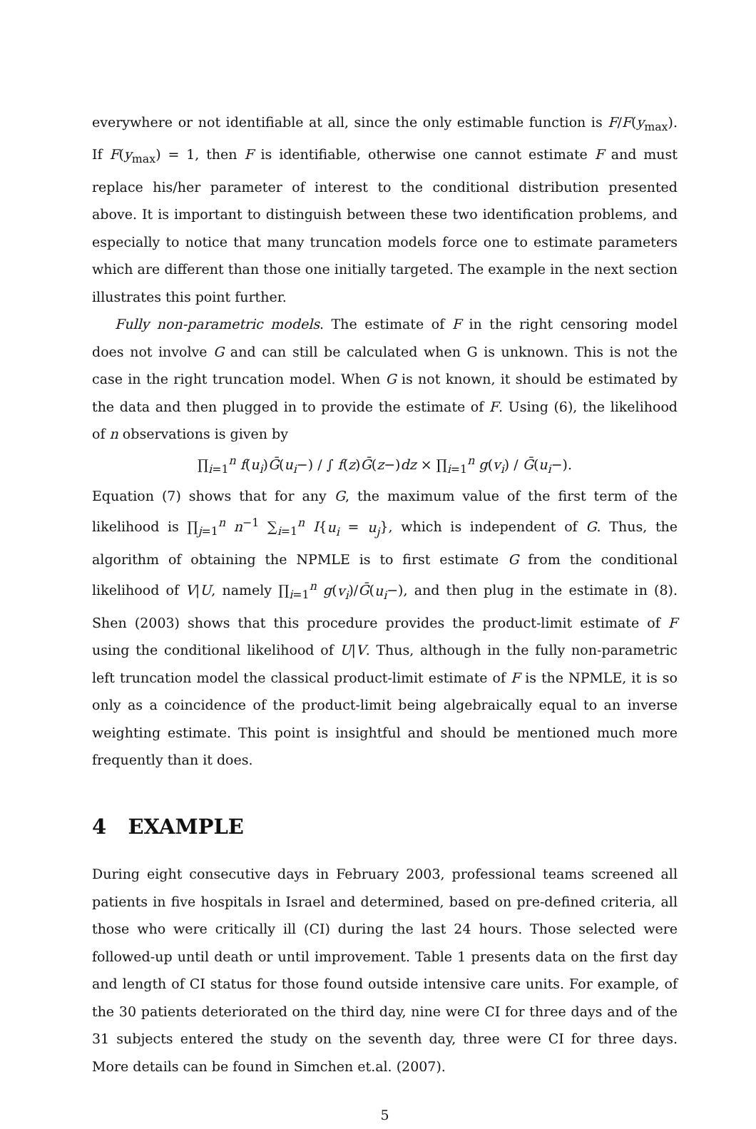everywhere or not identifiable at all, since the only estimable function is F/F(y<sub>max</sub>). If F(y<sub>max</sub>) = 1, then F is identifiable, otherwise one cannot estimate F and must replace his/her parameter of interest to the conditional distribution presented above. It is important to distinguish between these two identification problems, and especially to notice that many truncation models force one to estimate parameters which are different than those one initially targeted. The example in the next section illustrates this point further.
Fully non-parametric models. The estimate of F in the right censoring model does not involve G and can still be calculated when G is unknown. This is not the case in the right truncation model. When G is not known, it should be estimated by the data and then plugged in to provide the estimate of F. Using (6), the likelihood of n observations is given by
∏<sub>i=1</sub><sup>n</sup> f(u<sub>i</sub>)Ḡ(u<sub>i</sub>−) / ∫ f(z)Ḡ(z−)dz × ∏<sub>i=1</sub><sup>n</sup> g(v<sub>i</sub>) / Ḡ(u<sub>i</sub>−).
Equation (7) shows that for any G, the maximum value of the first term of the likelihood is ∏<sub>j=1</sub><sup>n</sup> n<sup>−1</sup> ∑<sub>i=1</sub><sup>n</sup> I{u<sub>i</sub> = u<sub>j</sub>}, which is independent of G. Thus, the algorithm of obtaining the NPMLE is to first estimate G from the conditional likelihood of V|U, namely ∏<sub>i=1</sub><sup>n</sup> g(v<sub>i</sub>)/Ḡ(u<sub>i</sub>−), and then plug in the estimate in (8). Shen (2003) shows that this procedure provides the product-limit estimate of F using the conditional likelihood of U|V. Thus, although in the fully non-parametric left truncation model the classical product-limit estimate of F is the NPMLE, it is so only as a coincidence of the product-limit being algebraically equal to an inverse weighting estimate. This point is insightful and should be mentioned much more frequently than it does.
4 EXAMPLE
During eight consecutive days in February 2003, professional teams screened all patients in five hospitals in Israel and determined, based on pre-defined criteria, all those who were critically ill (CI) during the last 24 hours. Those selected were followed-up until death or until improvement. Table 1 presents data on the first day and length of CI status for those found outside intensive care units. For example, of the 30 patients deteriorated on the third day, nine were CI for three days and of the 31 subjects entered the study on the seventh day, three were CI for three days. More details can be found in Simchen et.al. (2007).
5